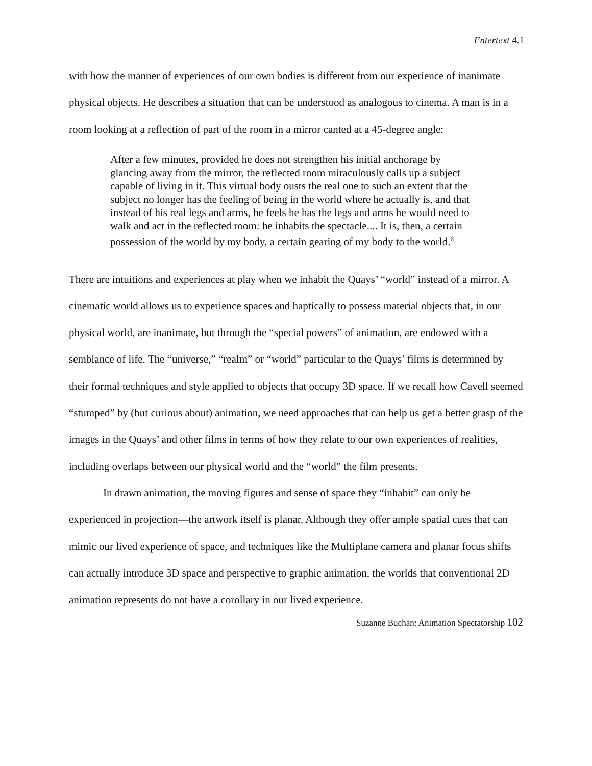Entertext 4.1
with how the manner of experiences of our own bodies is different from our experience of inanimate physical objects. He describes a situation that can be understood as analogous to cinema. A man is in a room looking at a reflection of part of the room in a mirror canted at a 45-degree angle:
After a few minutes, provided he does not strengthen his initial anchorage by glancing away from the mirror, the reflected room miraculously calls up a subject capable of living in it. This virtual body ousts the real one to such an extent that the subject no longer has the feeling of being in the world where he actually is, and that instead of his real legs and arms, he feels he has the legs and arms he would need to walk and act in the reflected room: he inhabits the spectacle.... It is, then, a certain possession of the world by my body, a certain gearing of my body to the world.<sup>6</sup>
There are intuitions and experiences at play when we inhabit the Quays’ “world” instead of a mirror. A cinematic world allows us to experience spaces and haptically to possess material objects that, in our physical world, are inanimate, but through the “special powers” of animation, are endowed with a semblance of life. The “universe,” “realm” or “world” particular to the Quays’ films is determined by their formal techniques and style applied to objects that occupy 3D space. If we recall how Cavell seemed “stumped” by (but curious about) animation, we need approaches that can help us get a better grasp of the images in the Quays’ and other films in terms of how they relate to our own experiences of realities, including overlaps between our physical world and the “world” the film presents.
In drawn animation, the moving figures and sense of space they “inhabit” can only be experienced in projection—the artwork itself is planar. Although they offer ample spatial cues that can mimic our lived experience of space, and techniques like the Multiplane camera and planar focus shifts can actually introduce 3D space and perspective to graphic animation, the worlds that conventional 2D animation represents do not have a corollary in our lived experience.
Suzanne Buchan: Animation Spectatorship 102